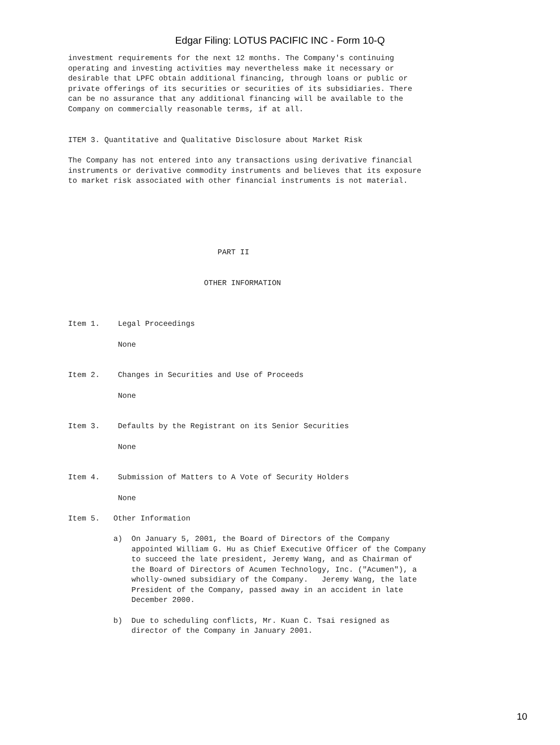Edgar Filing: LOTUS PACIFIC INC - Form 10-Q
investment requirements for the next 12 months. The Company's continuing
operating and investing activities may nevertheless make it necessary or
desirable that LPFC obtain additional financing, through loans or public or
private offerings of its securities or securities of its subsidiaries. There
can be no assurance that any additional financing will be available to the
Company on commercially reasonable terms, if at all.


ITEM 3. Quantitative and Qualitative Disclosure about Market Risk

The Company has not entered into any transactions using derivative financial
instruments or derivative commodity instruments and believes that its exposure
to market risk associated with other financial instruments is not material.






                                 PART II


                              OTHER INFORMATION



Item 1.    Legal Proceedings

           None


Item 2.    Changes in Securities and Use of Proceeds

           None


Item 3.    Defaults by the Registrant on its Senior Securities

           None


Item 4.    Submission of Matters to A Vote of Security Holders

           None

Item 5.   Other Information

          a)  On January 5, 2001, the Board of Directors of the Company
              appointed William G. Hu as Chief Executive Officer of the Company
              to succeed the late president, Jeremy Wang, and as Chairman of
              the Board of Directors of Acumen Technology, Inc. ("Acumen"), a
              wholly-owned subsidiary of the Company.   Jeremy Wang, the late
              President of the Company, passed away in an accident in late
              December 2000.

          b)  Due to scheduling conflicts, Mr. Kuan C. Tsai resigned as
              director of the Company in January 2001.
10